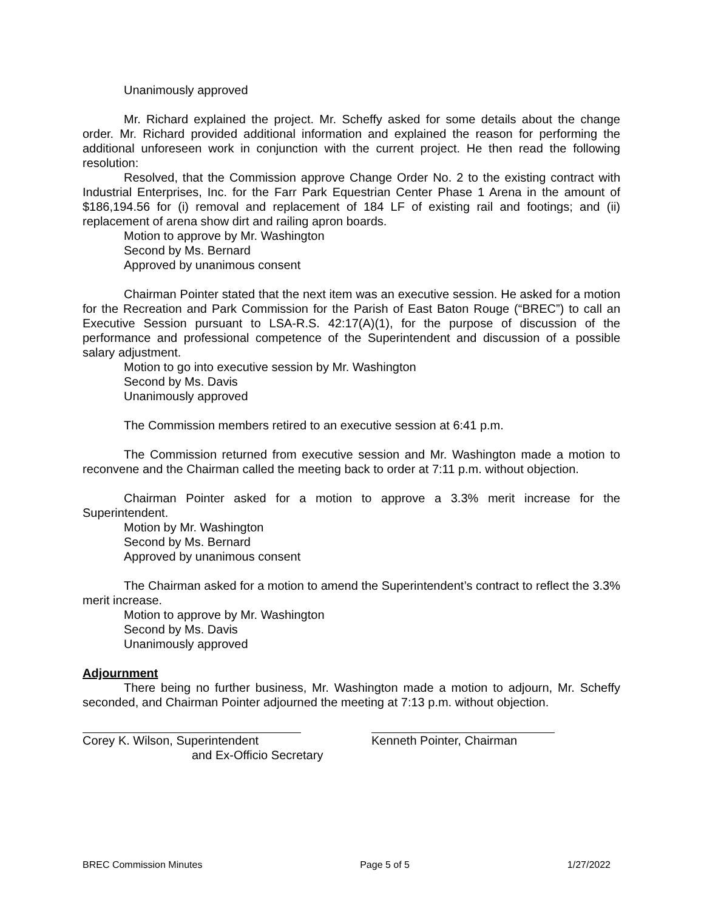Unanimously approved
Mr. Richard explained the project. Mr. Scheffy asked for some details about the change order. Mr. Richard provided additional information and explained the reason for performing the additional unforeseen work in conjunction with the current project. He then read the following resolution:
Resolved, that the Commission approve Change Order No. 2 to the existing contract with Industrial Enterprises, Inc. for the Farr Park Equestrian Center Phase 1 Arena in the amount of $186,194.56 for (i) removal and replacement of 184 LF of existing rail and footings; and (ii) replacement of arena show dirt and railing apron boards.
Motion to approve by Mr. Washington
Second by Ms. Bernard
Approved by unanimous consent
Chairman Pointer stated that the next item was an executive session. He asked for a motion for the Recreation and Park Commission for the Parish of East Baton Rouge (“BREC”) to call an Executive Session pursuant to LSA-R.S. 42:17(A)(1), for the purpose of discussion of the performance and professional competence of the Superintendent and discussion of a possible salary adjustment.
Motion to go into executive session by Mr. Washington
Second by Ms. Davis
Unanimously approved
The Commission members retired to an executive session at 6:41 p.m.
The Commission returned from executive session and Mr. Washington made a motion to reconvene and the Chairman called the meeting back to order at 7:11 p.m. without objection.
Chairman Pointer asked for a motion to approve a 3.3% merit increase for the Superintendent.
Motion by Mr. Washington
Second by Ms. Bernard
Approved by unanimous consent
The Chairman asked for a motion to amend the Superintendent’s contract to reflect the 3.3% merit increase.
Motion to approve by Mr. Washington
Second by Ms. Davis
Unanimously approved
Adjournment
There being no further business, Mr. Washington made a motion to adjourn, Mr. Scheffy seconded, and Chairman Pointer adjourned the meeting at 7:13 p.m. without objection.
Corey K. Wilson, Superintendent
and Ex-Officio Secretary
Kenneth Pointer, Chairman
BREC Commission Minutes Page 5 of 5 1/27/2022